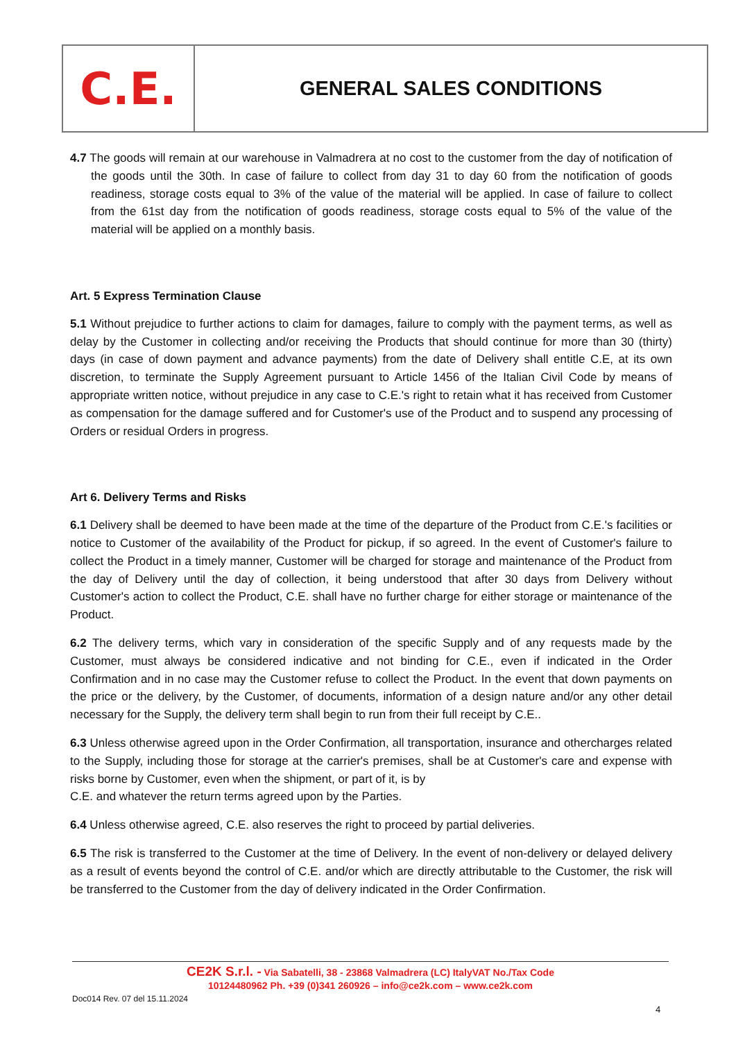C.E.
GENERAL SALES CONDITIONS
4.7 The goods will remain at our warehouse in Valmadrera at no cost to the customer from the day of notification of the goods until the 30th. In case of failure to collect from day 31 to day 60 from the notification of goods readiness, storage costs equal to 3% of the value of the material will be applied. In case of failure to collect from the 61st day from the notification of goods readiness, storage costs equal to 5% of the value of the material will be applied on a monthly basis.
Art. 5 Express Termination Clause
5.1 Without prejudice to further actions to claim for damages, failure to comply with the payment terms, as well as delay by the Customer in collecting and/or receiving the Products that should continue for more than 30 (thirty) days (in case of down payment and advance payments) from the date of Delivery shall entitle C.E, at its own discretion, to terminate the Supply Agreement pursuant to Article 1456 of the Italian Civil Code by means of appropriate written notice, without prejudice in any case to C.E.'s right to retain what it has received from Customer as compensation for the damage suffered and for Customer's use of the Product and to suspend any processing of Orders or residual Orders in progress.
Art 6. Delivery Terms and Risks
6.1 Delivery shall be deemed to have been made at the time of the departure of the Product from C.E.'s facilities or notice to Customer of the availability of the Product for pickup, if so agreed. In the event of Customer's failure to collect the Product in a timely manner, Customer will be charged for storage and maintenance of the Product from the day of Delivery until the day of collection, it being understood that after 30 days from Delivery without Customer's action to collect the Product, C.E. shall have no further charge for either storage or maintenance of the Product.
6.2 The delivery terms, which vary in consideration of the specific Supply and of any requests made by the Customer, must always be considered indicative and not binding for C.E., even if indicated in the Order Confirmation and in no case may the Customer refuse to collect the Product. In the event that down payments on the price or the delivery, by the Customer, of documents, information of a design nature and/or any other detail necessary for the Supply, the delivery term shall begin to run from their full receipt by C.E..
6.3 Unless otherwise agreed upon in the Order Confirmation, all transportation, insurance and othercharges related to the Supply, including those for storage at the carrier's premises, shall be at Customer's care and expense with risks borne by Customer, even when the shipment, or part of it, is by
C.E. and whatever the return terms agreed upon by the Parties.
6.4 Unless otherwise agreed, C.E. also reserves the right to proceed by partial deliveries.
6.5 The risk is transferred to the Customer at the time of Delivery. In the event of non-delivery or delayed delivery as a result of events beyond the control of C.E. and/or which are directly attributable to the Customer, the risk will be transferred to the Customer from the day of delivery indicated in the Order Confirmation.
CE2K S.r.l. - Via Sabatelli, 38 - 23868 Valmadrera (LC) ItalyVAT No./Tax Code
10124480962 Ph. +39 (0)341 260926 – info@ce2k.com – www.ce2k.com
Doc014 Rev. 07 del 15.11.2024
4